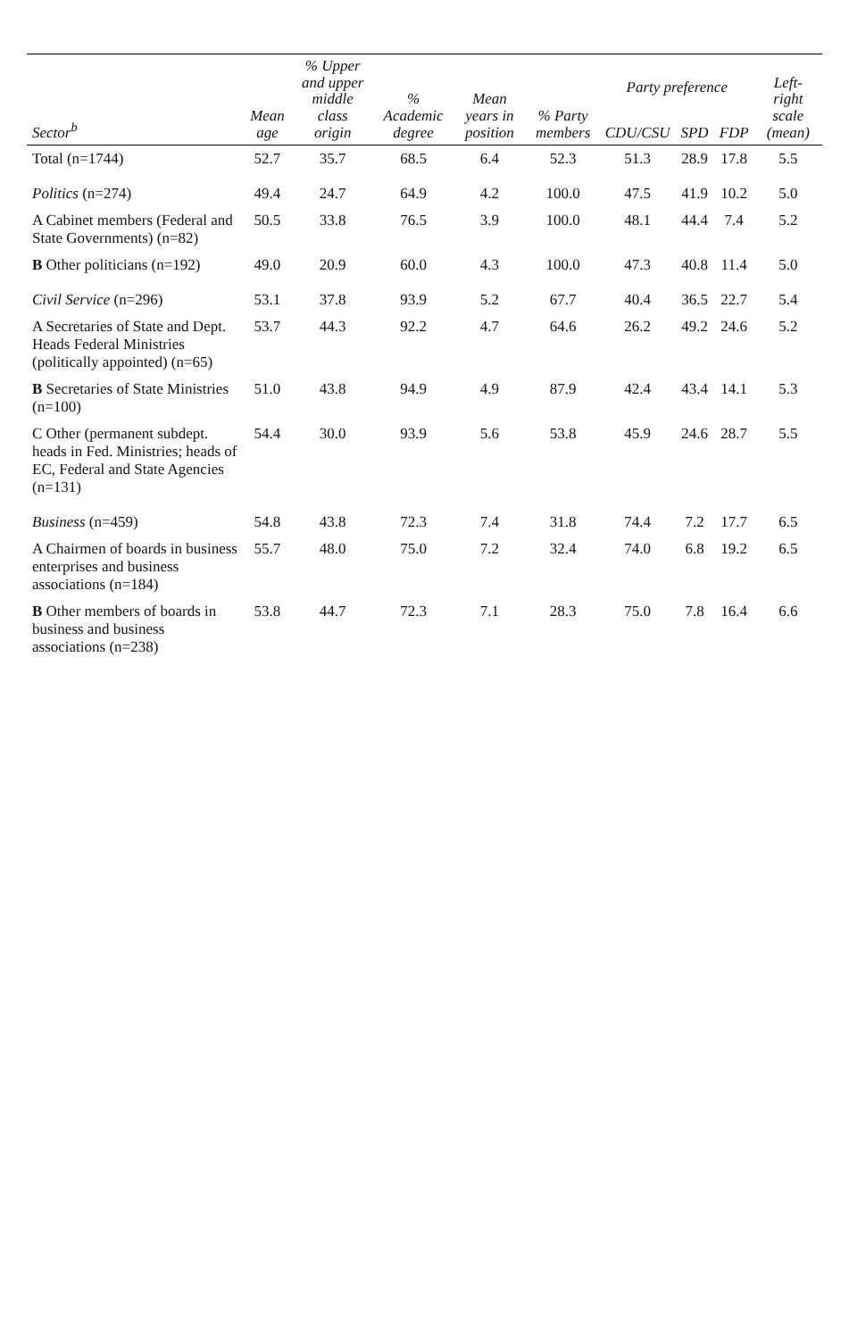| Sector<sup>b</sup> | Mean age | % Upper and upper middle class origin | % Academic degree | Mean years in position | % Party members | Party preference | | | Left-right scale (mean) |
| --- | --- | --- | --- | --- | --- | --- | --- | --- | --- |
| | | | | | | CDU/CSU | SPD | FDP | |
| Total (n=1744) | 52.7 | 35.7 | 68.5 | 6.4 | 52.3 | 51.3 | 28.9 | 17.8 | 5.5 |
| Politics (n=274) | 49.4 | 24.7 | 64.9 | 4.2 | 100.0 | 47.5 | 41.9 | 10.2 | 5.0 |
| A Cabinet members (Federal and State Governments) (n=82) | 50.5 | 33.8 | 76.5 | 3.9 | 100.0 | 48.1 | 44.4 | 7.4 | 5.2 |
| B Other politicians (n=192) | 49.0 | 20.9 | 60.0 | 4.3 | 100.0 | 47.3 | 40.8 | 11.4 | 5.0 |
| Civil Service (n=296) | 53.1 | 37.8 | 93.9 | 5.2 | 67.7 | 40.4 | 36.5 | 22.7 | 5.4 |
| A Secretaries of State and Dept. Heads Federal Ministries (politically appointed) (n=65) | 53.7 | 44.3 | 92.2 | 4.7 | 64.6 | 26.2 | 49.2 | 24.6 | 5.2 |
| B Secretaries of State Ministries (n=100) | 51.0 | 43.8 | 94.9 | 4.9 | 87.9 | 42.4 | 43.4 | 14.1 | 5.3 |
| C Other (permanent subdept. heads in Fed. Ministries; heads of EC, Federal and State Agencies (n=131) | 54.4 | 30.0 | 93.9 | 5.6 | 53.8 | 45.9 | 24.6 | 28.7 | 5.5 |
| Business (n=459) | 54.8 | 43.8 | 72.3 | 7.4 | 31.8 | 74.4 | 7.2 | 17.7 | 6.5 |
| A Chairmen of boards in business enterprises and business associations (n=184) | 55.7 | 48.0 | 75.0 | 7.2 | 32.4 | 74.0 | 6.8 | 19.2 | 6.5 |
| B Other members of boards in business and business associations (n=238) | 53.8 | 44.7 | 72.3 | 7.1 | 28.3 | 75.0 | 7.8 | 16.4 | 6.6 |